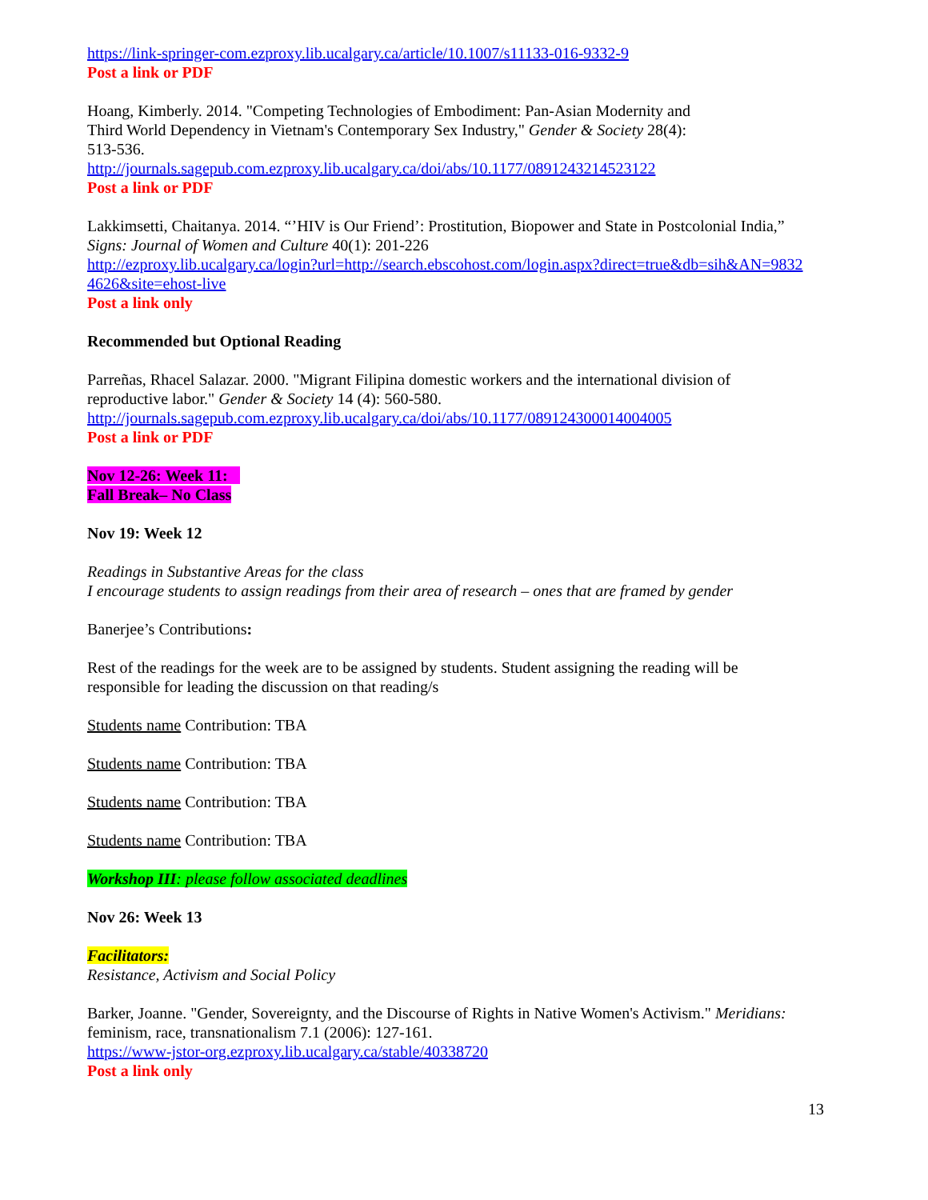https://link-springer-com.ezproxy.lib.ucalgary.ca/article/10.1007/s11133-016-9332-9
Post a link or PDF
Hoang, Kimberly. 2014. "Competing Technologies of Embodiment: Pan-Asian Modernity and
Third World Dependency in Vietnam's Contemporary Sex Industry," Gender & Society 28(4):
513-536.
http://journals.sagepub.com.ezproxy.lib.ucalgary.ca/doi/abs/10.1177/0891243214523122
Post a link or PDF
Lakkimsetti, Chaitanya. 2014. “’HIV is Our Friend’: Prostitution, Biopower and State in Postcolonial India,”
Signs: Journal of Women and Culture 40(1): 201-226
http://ezproxy.lib.ucalgary.ca/login?url=http://search.ebscohost.com/login.aspx?direct=true&db=sih&AN=9832
4626&site=ehost-live
Post a link only
Recommended but Optional Reading
Parreñas, Rhacel Salazar. 2000. "Migrant Filipina domestic workers and the international division of
reproductive labor." Gender & Society 14 (4): 560-580.
http://journals.sagepub.com.ezproxy.lib.ucalgary.ca/doi/abs/10.1177/089124300014004005
Post a link or PDF
Nov 12-26: Week 11:
Fall Break– No Class
Nov 19: Week 12
Readings in Substantive Areas for the class
I encourage students to assign readings from their area of research – ones that are framed by gender
Banerjee’s Contributions:
Rest of the readings for the week are to be assigned by students. Student assigning the reading will be
responsible for leading the discussion on that reading/s
Students name Contribution: TBA
Students name Contribution: TBA
Students name Contribution: TBA
Students name Contribution: TBA
Workshop III: please follow associated deadlines
Nov 26: Week 13
Facilitators:
Resistance, Activism and Social Policy
Barker, Joanne. "Gender, Sovereignty, and the Discourse of Rights in Native Women's Activism." Meridians:
feminism, race, transnationalism 7.1 (2006): 127-161.
https://www-jstor-org.ezproxy.lib.ucalgary.ca/stable/40338720
Post a link only
13